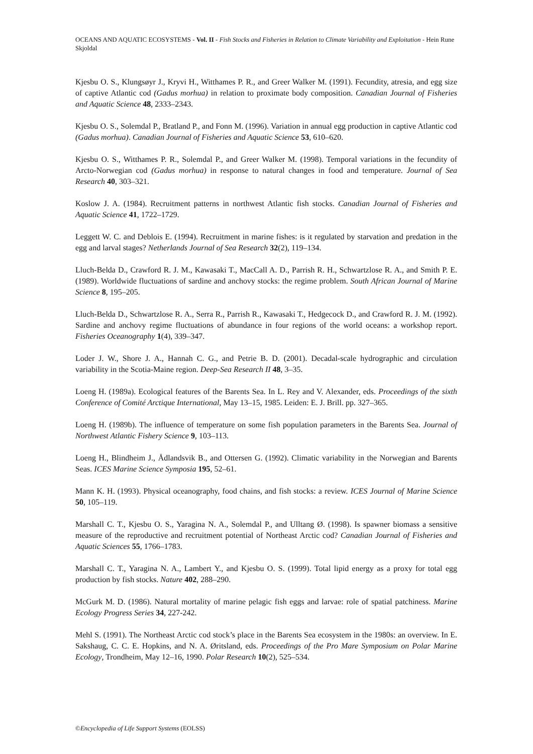OCEANS AND AQUATIC ECOSYSTEMS - Vol. II - Fish Stocks and Fisheries in Relation to Climate Variability and Exploitation - Hein Rune Skjoldal
Kjesbu O. S., Klungsøyr J., Kryvi H., Witthames P. R., and Greer Walker M. (1991). Fecundity, atresia, and egg size of captive Atlantic cod (Gadus morhua) in relation to proximate body composition. Canadian Journal of Fisheries and Aquatic Science 48, 2333–2343.
Kjesbu O. S., Solemdal P., Bratland P., and Fonn M. (1996). Variation in annual egg production in captive Atlantic cod (Gadus morhua). Canadian Journal of Fisheries and Aquatic Science 53, 610–620.
Kjesbu O. S., Witthames P. R., Solemdal P., and Greer Walker M. (1998). Temporal variations in the fecundity of Arcto-Norwegian cod (Gadus morhua) in response to natural changes in food and temperature. Journal of Sea Research 40, 303–321.
Koslow J. A. (1984). Recruitment patterns in northwest Atlantic fish stocks. Canadian Journal of Fisheries and Aquatic Science 41, 1722–1729.
Leggett W. C. and Deblois E. (1994). Recruitment in marine fishes: is it regulated by starvation and predation in the egg and larval stages? Netherlands Journal of Sea Research 32(2), 119–134.
Lluch-Belda D., Crawford R. J. M., Kawasaki T., MacCall A. D., Parrish R. H., Schwartzlose R. A., and Smith P. E. (1989). Worldwide fluctuations of sardine and anchovy stocks: the regime problem. South African Journal of Marine Science 8, 195–205.
Lluch-Belda D., Schwartzlose R. A., Serra R., Parrish R., Kawasaki T., Hedgecock D., and Crawford R. J. M. (1992). Sardine and anchovy regime fluctuations of abundance in four regions of the world oceans: a workshop report. Fisheries Oceanography 1(4), 339–347.
Loder J. W., Shore J. A., Hannah C. G., and Petrie B. D. (2001). Decadal-scale hydrographic and circulation variability in the Scotia-Maine region. Deep-Sea Research II 48, 3–35.
Loeng H. (1989a). Ecological features of the Barents Sea. In L. Rey and V. Alexander, eds. Proceedings of the sixth Conference of Comité Arctique International, May 13–15, 1985. Leiden: E. J. Brill. pp. 327–365.
Loeng H. (1989b). The influence of temperature on some fish population parameters in the Barents Sea. Journal of Northwest Atlantic Fishery Science 9, 103–113.
Loeng H., Blindheim J., Ådlandsvik B., and Ottersen G. (1992). Climatic variability in the Norwegian and Barents Seas. ICES Marine Science Symposia 195, 52–61.
Mann K. H. (1993). Physical oceanography, food chains, and fish stocks: a review. ICES Journal of Marine Science 50, 105–119.
Marshall C. T., Kjesbu O. S., Yaragina N. A., Solemdal P., and Ulltang Ø. (1998). Is spawner biomass a sensitive measure of the reproductive and recruitment potential of Northeast Arctic cod? Canadian Journal of Fisheries and Aquatic Sciences 55, 1766–1783.
Marshall C. T., Yaragina N. A., Lambert Y., and Kjesbu O. S. (1999). Total lipid energy as a proxy for total egg production by fish stocks. Nature 402, 288–290.
McGurk M. D. (1986). Natural mortality of marine pelagic fish eggs and larvae: role of spatial patchiness. Marine Ecology Progress Series 34, 227-242.
Mehl S. (1991). The Northeast Arctic cod stock’s place in the Barents Sea ecosystem in the 1980s: an overview. In E. Sakshaug, C. C. E. Hopkins, and N. A. Øritsland, eds. Proceedings of the Pro Mare Symposium on Polar Marine Ecology, Trondheim, May 12–16, 1990. Polar Research 10(2), 525–534.
©Encyclopedia of Life Support Systems (EOLSS)